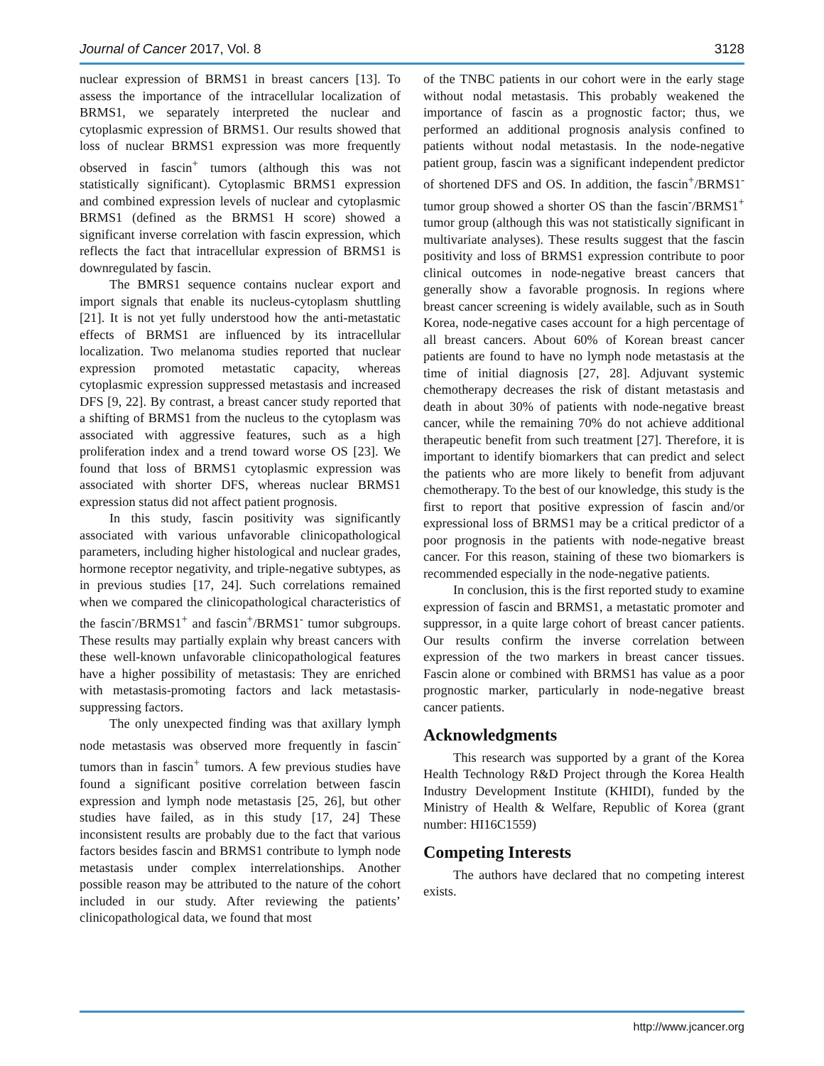Journal of Cancer 2017, Vol. 8 3128
nuclear expression of BRMS1 in breast cancers [13]. To assess the importance of the intracellular localization of BRMS1, we separately interpreted the nuclear and cytoplasmic expression of BRMS1. Our results showed that loss of nuclear BRMS1 expression was more frequently observed in fascin<sup>+</sup> tumors (although this was not statistically significant). Cytoplasmic BRMS1 expression and combined expression levels of nuclear and cytoplasmic BRMS1 (defined as the BRMS1 H score) showed a significant inverse correlation with fascin expression, which reflects the fact that intracellular expression of BRMS1 is downregulated by fascin.
The BMRS1 sequence contains nuclear export and import signals that enable its nucleus-cytoplasm shuttling [21]. It is not yet fully understood how the anti-metastatic effects of BRMS1 are influenced by its intracellular localization. Two melanoma studies reported that nuclear expression promoted metastatic capacity, whereas cytoplasmic expression suppressed metastasis and increased DFS [9, 22]. By contrast, a breast cancer study reported that a shifting of BRMS1 from the nucleus to the cytoplasm was associated with aggressive features, such as a high proliferation index and a trend toward worse OS [23]. We found that loss of BRMS1 cytoplasmic expression was associated with shorter DFS, whereas nuclear BRMS1 expression status did not affect patient prognosis.
In this study, fascin positivity was significantly associated with various unfavorable clinicopathological parameters, including higher histological and nuclear grades, hormone receptor negativity, and triple-negative subtypes, as in previous studies [17, 24]. Such correlations remained when we compared the clinicopathological characteristics of the fascin<sup>-</sup>/BRMS1<sup>+</sup> and fascin<sup>+</sup>/BRMS1<sup>-</sup> tumor subgroups. These results may partially explain why breast cancers with these well-known unfavorable clinicopathological features have a higher possibility of metastasis: They are enriched with metastasis-promoting factors and lack metastasis-suppressing factors.
The only unexpected finding was that axillary lymph node metastasis was observed more frequently in fascin<sup>-</sup> tumors than in fascin<sup>+</sup> tumors. A few previous studies have found a significant positive correlation between fascin expression and lymph node metastasis [25, 26], but other studies have failed, as in this study [17, 24] These inconsistent results are probably due to the fact that various factors besides fascin and BRMS1 contribute to lymph node metastasis under complex interrelationships. Another possible reason may be attributed to the nature of the cohort included in our study. After reviewing the patients’ clinicopathological data, we found that most
of the TNBC patients in our cohort were in the early stage without nodal metastasis. This probably weakened the importance of fascin as a prognostic factor; thus, we performed an additional prognosis analysis confined to patients without nodal metastasis. In the node-negative patient group, fascin was a significant independent predictor of shortened DFS and OS. In addition, the fascin<sup>+</sup>/BRMS1<sup>-</sup> tumor group showed a shorter OS than the fascin<sup>-</sup>/BRMS1<sup>+</sup> tumor group (although this was not statistically significant in multivariate analyses). These results suggest that the fascin positivity and loss of BRMS1 expression contribute to poor clinical outcomes in node-negative breast cancers that generally show a favorable prognosis. In regions where breast cancer screening is widely available, such as in South Korea, node-negative cases account for a high percentage of all breast cancers. About 60% of Korean breast cancer patients are found to have no lymph node metastasis at the time of initial diagnosis [27, 28]. Adjuvant systemic chemotherapy decreases the risk of distant metastasis and death in about 30% of patients with node-negative breast cancer, while the remaining 70% do not achieve additional therapeutic benefit from such treatment [27]. Therefore, it is important to identify biomarkers that can predict and select the patients who are more likely to benefit from adjuvant chemotherapy. To the best of our knowledge, this study is the first to report that positive expression of fascin and/or expressional loss of BRMS1 may be a critical predictor of a poor prognosis in the patients with node-negative breast cancer. For this reason, staining of these two biomarkers is recommended especially in the node-negative patients.
In conclusion, this is the first reported study to examine expression of fascin and BRMS1, a metastatic promoter and suppressor, in a quite large cohort of breast cancer patients. Our results confirm the inverse correlation between expression of the two markers in breast cancer tissues. Fascin alone or combined with BRMS1 has value as a poor prognostic marker, particularly in node-negative breast cancer patients.
Acknowledgments
This research was supported by a grant of the Korea Health Technology R&D Project through the Korea Health Industry Development Institute (KHIDI), funded by the Ministry of Health & Welfare, Republic of Korea (grant number: HI16C1559)
Competing Interests
The authors have declared that no competing interest exists.
http://www.jcancer.org